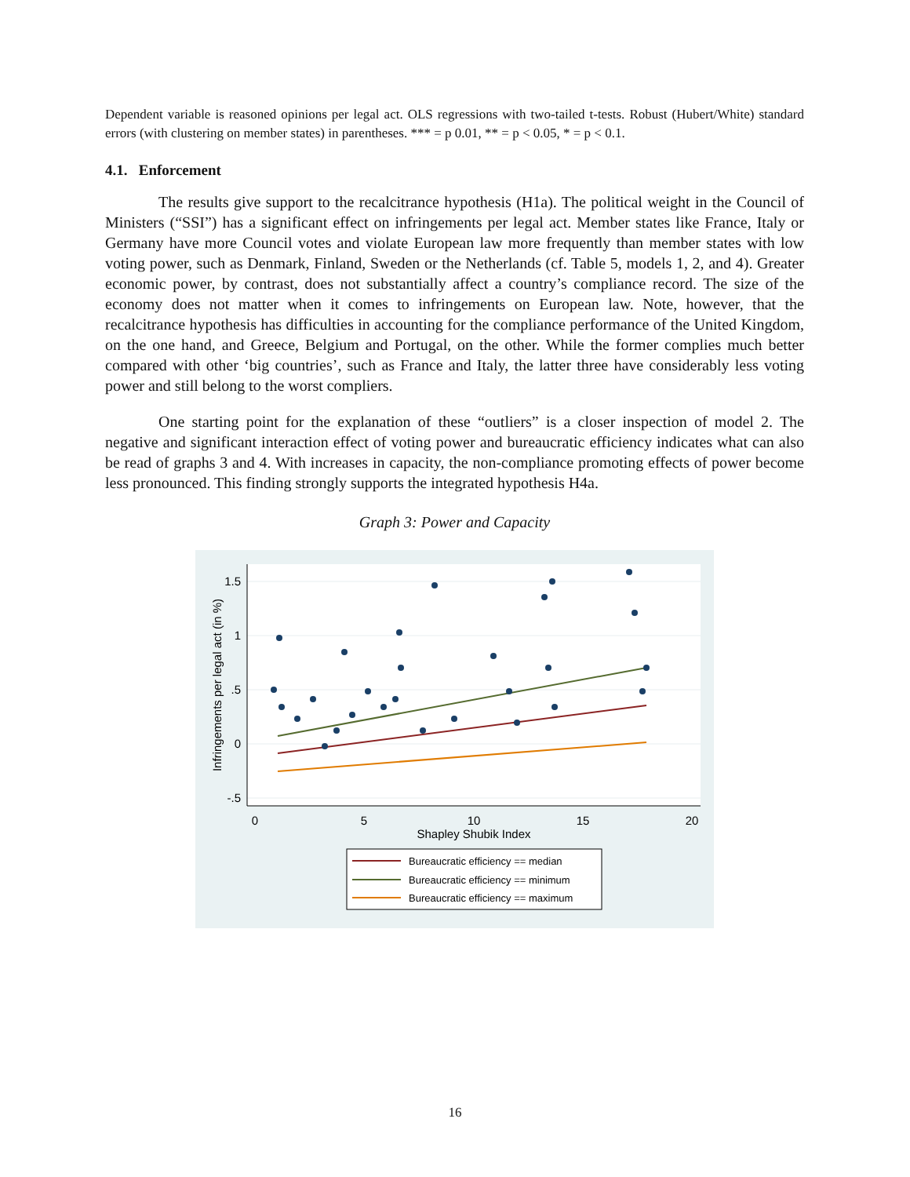Dependent variable is reasoned opinions per legal act. OLS regressions with two-tailed t-tests. Robust (Hubert/White) standard errors (with clustering on member states) in parentheses. *** = p 0.01, ** = p < 0.05, * = p < 0.1.
4.1. Enforcement
The results give support to the recalcitrance hypothesis (H1a). The political weight in the Council of Ministers (“SSI”) has a significant effect on infringements per legal act. Member states like France, Italy or Germany have more Council votes and violate European law more frequently than member states with low voting power, such as Denmark, Finland, Sweden or the Netherlands (cf. Table 5, models 1, 2, and 4). Greater economic power, by contrast, does not substantially affect a country’s compliance record. The size of the economy does not matter when it comes to infringements on European law. Note, however, that the recalcitrance hypothesis has difficulties in accounting for the compliance performance of the United Kingdom, on the one hand, and Greece, Belgium and Portugal, on the other. While the former complies much better compared with other ‘big countries’, such as France and Italy, the latter three have considerably less voting power and still belong to the worst compliers.
One starting point for the explanation of these “outliers” is a closer inspection of model 2. The negative and significant interaction effect of voting power and bureaucratic efficiency indicates what can also be read of graphs 3 and 4. With increases in capacity, the non-compliance promoting effects of power become less pronounced. This finding strongly supports the integrated hypothesis H4a.
Graph 3: Power and Capacity
1.5
1
.5
0
-.5
0
5
10
15
20
Shapley Shubik Index
Infringements per legal act (in %)
Bureaucratic efficiency == median
Bureaucratic efficiency == minimum
Bureaucratic efficiency == maximum
16